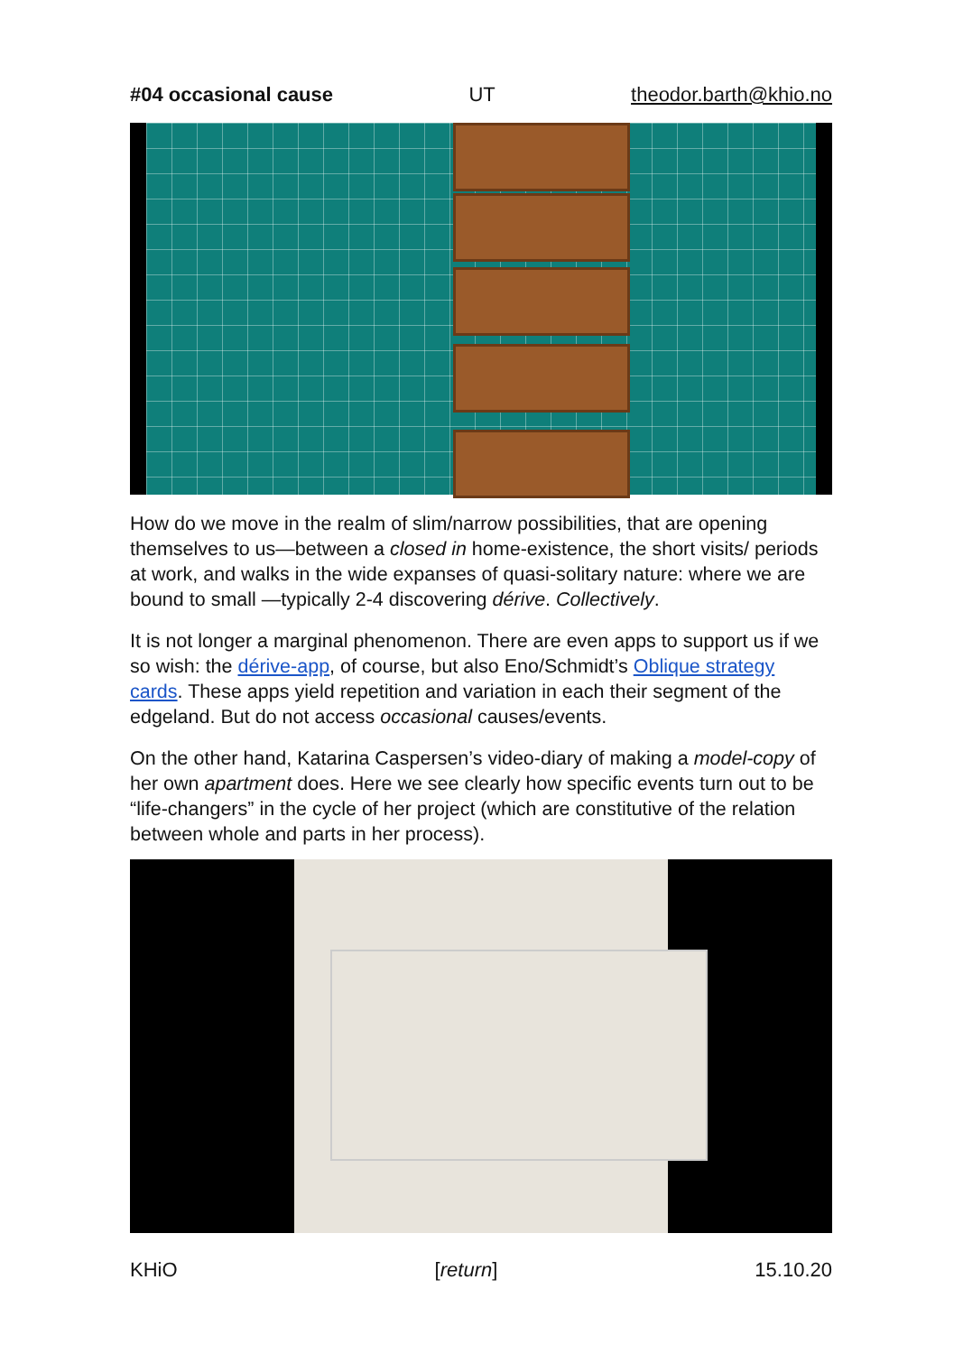#04 occasional cause UT theodor.barth@khio.no
How do we move in the realm of slim/narrow possibilities, that are opening themselves to us—between a closed in home-existence, the short visits/ periods at work, and walks in the wide expanses of quasi-solitary nature: where we are bound to small —typically 2-4 discovering dérive. Collectively.
It is not longer a marginal phenomenon. There are even apps to support us if we so wish: the dérive-app, of course, but also Eno/Schmidt’s Oblique strategy cards. These apps yield repetition and variation in each their segment of the edgeland. But do not access occasional causes/events.
On the other hand, Katarina Caspersen’s video-diary of making a model-copy of her own apartment does. Here we see clearly how specific events turn out to be “life-changers” in the cycle of her project (which are constitutive of the relation between whole and parts in her process).
KHiO [return] 15.10.20